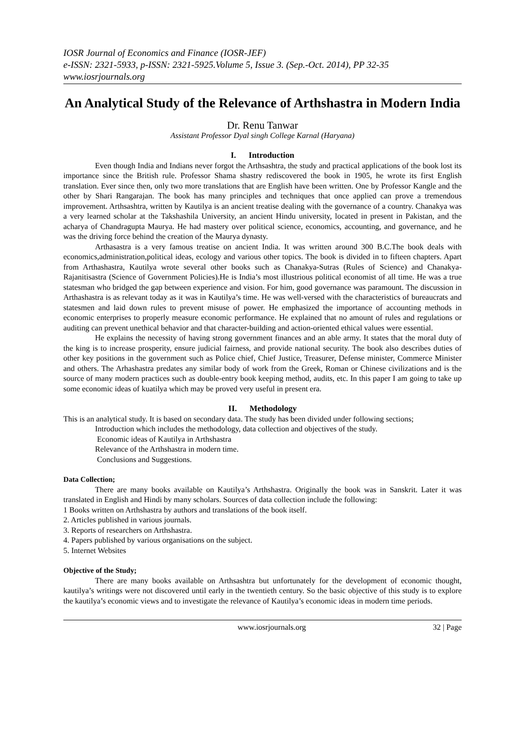IOSR Journal of Economics and Finance (IOSR-JEF)
e-ISSN: 2321-5933, p-ISSN: 2321-5925.Volume 5, Issue 3. (Sep.-Oct. 2014), PP 32-35
www.iosrjournals.org
An Analytical Study of the Relevance of Arthshastra in Modern India
Dr. Renu Tanwar
Assistant Professor Dyal singh College Karnal (Haryana)
I. Introduction
Even though India and Indians never forgot the Arthsashtra, the study and practical applications of the book lost its importance since the British rule. Professor Shama shastry rediscovered the book in 1905, he wrote its first English translation. Ever since then, only two more translations that are English have been written. One by Professor Kangle and the other by Shari Rangarajan. The book has many principles and techniques that once applied can prove a tremendous improvement. Arthsashtra, written by Kautilya is an ancient treatise dealing with the governance of a country. Chanakya was a very learned scholar at the Takshashila University, an ancient Hindu university, located in present in Pakistan, and the acharya of Chandragupta Maurya. He had mastery over political science, economics, accounting, and governance, and he was the driving force behind the creation of the Maurya dynasty.
Arthasastra is a very famous treatise on ancient India. It was written around 300 B.C.The book deals with economics,administration,political ideas, ecology and various other topics. The book is divided in to fifteen chapters. Apart from Arthashastra, Kautilya wrote several other books such as Chanakya-Sutras (Rules of Science) and Chanakya-Rajanitisastra (Science of Government Policies).He is India’s most illustrious political economist of all time. He was a true statesman who bridged the gap between experience and vision. For him, good governance was paramount. The discussion in Arthashastra is as relevant today as it was in Kautilya’s time. He was well-versed with the characteristics of bureaucrats and statesmen and laid down rules to prevent misuse of power. He emphasized the importance of accounting methods in economic enterprises to properly measure economic performance. He explained that no amount of rules and regulations or auditing can prevent unethical behavior and that character-building and action-oriented ethical values were essential.
He explains the necessity of having strong government finances and an able army. It states that the moral duty of the king is to increase prosperity, ensure judicial fairness, and provide national security. The book also describes duties of other key positions in the government such as Police chief, Chief Justice, Treasurer, Defense minister, Commerce Minister and others. The Arhashastra predates any similar body of work from the Greek, Roman or Chinese civilizations and is the source of many modern practices such as double-entry book keeping method, audits, etc. In this paper I am going to take up some economic ideas of kuatilya which may be proved very useful in present era.
II. Methodology
This is an analytical study. It is based on secondary data. The study has been divided under following sections;
Introduction which includes the methodology, data collection and objectives of the study.
Economic ideas of Kautilya in Arthshastra
Relevance of the Arthshastra in modern time.
Conclusions and Suggestions.
Data Collection;
There are many books available on Kautilya’s Arthshastra. Originally the book was in Sanskrit. Later it was translated in English and Hindi by many scholars. Sources of data collection include the following:
1 Books written on Arthshastra by authors and translations of the book itself.
2. Articles published in various journals.
3. Reports of researchers on Arthshastra.
4. Papers published by various organisations on the subject.
5. Internet Websites
Objective of the Study;
There are many books available on Arthsashtra but unfortunately for the development of economic thought, kautilya’s writings were not discovered until early in the twentieth century. So the basic objective of this study is to explore the kautilya’s economic views and to investigate the relevance of Kautilya’s economic ideas in modern time periods.
www.iosrjournals.org 32 | Page